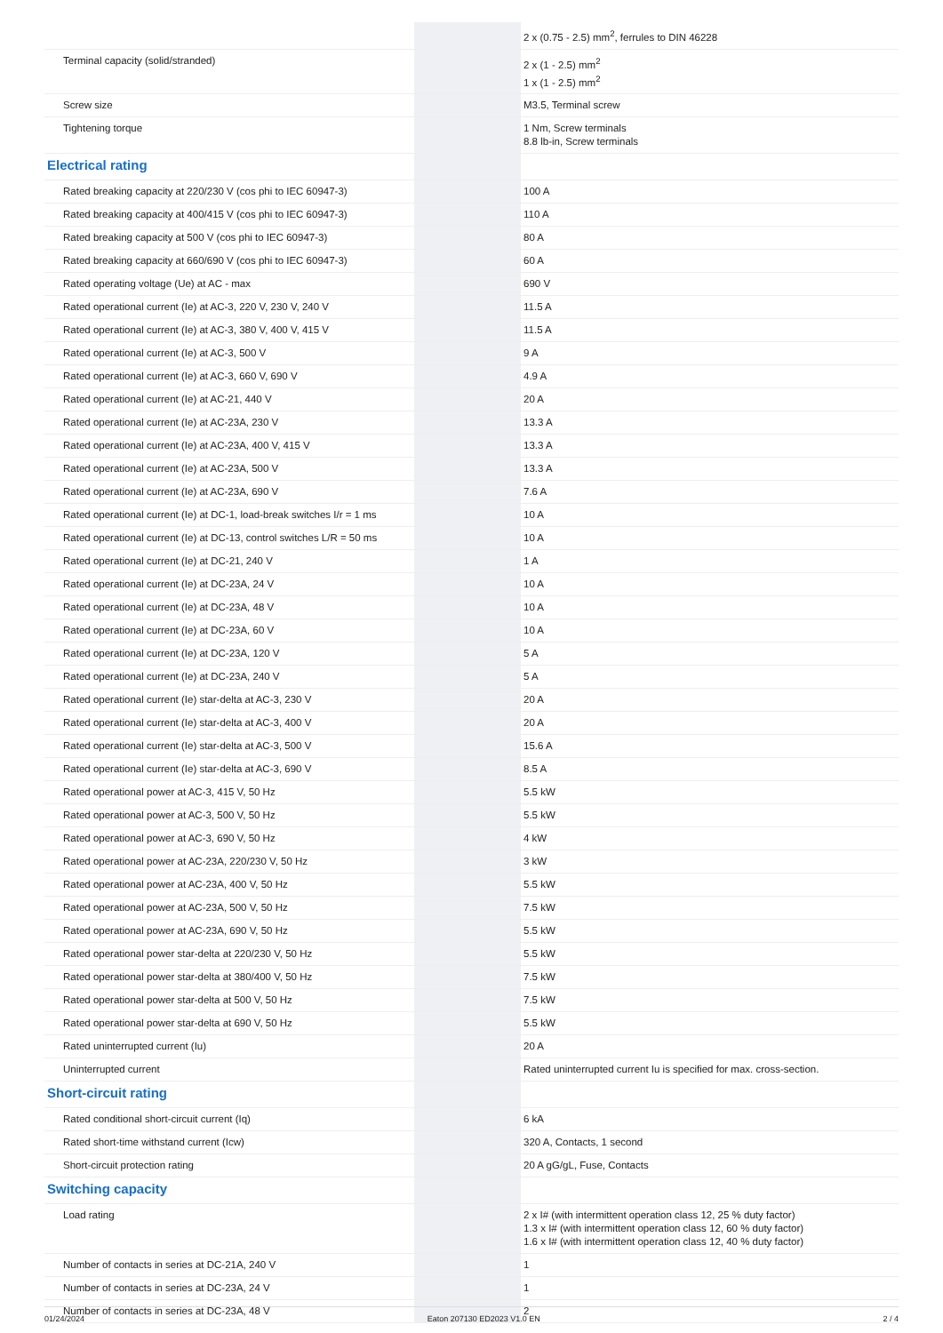| | | 2 x (0.75 - 2.5) mm<sup>2</sup>, ferrules to DIN 46228 |
| Terminal capacity (solid/stranded) | | 2 x (1 - 2.5) mm<sup>2</sup> 1 x (1 - 2.5) mm<sup>2</sup> |
| Screw size | | M3.5, Terminal screw |
| Tightening torque | | 1 Nm, Screw terminals 8.8 lb-in, Screw terminals |
| Electrical rating | | |
| Rated breaking capacity at 220/230 V (cos phi to IEC 60947-3) | | 100 A |
| Rated breaking capacity at 400/415 V (cos phi to IEC 60947-3) | | 110 A |
| Rated breaking capacity at 500 V (cos phi to IEC 60947-3) | | 80 A |
| Rated breaking capacity at 660/690 V (cos phi to IEC 60947-3) | | 60 A |
| Rated operating voltage (Ue) at AC - max | | 690 V |
| Rated operational current (Ie) at AC-3, 220 V, 230 V, 240 V | | 11.5 A |
| Rated operational current (Ie) at AC-3, 380 V, 400 V, 415 V | | 11.5 A |
| Rated operational current (Ie) at AC-3, 500 V | | 9 A |
| Rated operational current (Ie) at AC-3, 660 V, 690 V | | 4.9 A |
| Rated operational current (Ie) at AC-21, 440 V | | 20 A |
| Rated operational current (Ie) at AC-23A, 230 V | | 13.3 A |
| Rated operational current (Ie) at AC-23A, 400 V, 415 V | | 13.3 A |
| Rated operational current (Ie) at AC-23A, 500 V | | 13.3 A |
| Rated operational current (Ie) at AC-23A, 690 V | | 7.6 A |
| Rated operational current (Ie) at DC-1, load-break switches I/r = 1 ms | | 10 A |
| Rated operational current (Ie) at DC-13, control switches L/R = 50 ms | | 10 A |
| Rated operational current (Ie) at DC-21, 240 V | | 1 A |
| Rated operational current (Ie) at DC-23A, 24 V | | 10 A |
| Rated operational current (Ie) at DC-23A, 48 V | | 10 A |
| Rated operational current (Ie) at DC-23A, 60 V | | 10 A |
| Rated operational current (Ie) at DC-23A, 120 V | | 5 A |
| Rated operational current (Ie) at DC-23A, 240 V | | 5 A |
| Rated operational current (Ie) star-delta at AC-3, 230 V | | 20 A |
| Rated operational current (Ie) star-delta at AC-3, 400 V | | 20 A |
| Rated operational current (Ie) star-delta at AC-3, 500 V | | 15.6 A |
| Rated operational current (Ie) star-delta at AC-3, 690 V | | 8.5 A |
| Rated operational power at AC-3, 415 V, 50 Hz | | 5.5 kW |
| Rated operational power at AC-3, 500 V, 50 Hz | | 5.5 kW |
| Rated operational power at AC-3, 690 V, 50 Hz | | 4 kW |
| Rated operational power at AC-23A, 220/230 V, 50 Hz | | 3 kW |
| Rated operational power at AC-23A, 400 V, 50 Hz | | 5.5 kW |
| Rated operational power at AC-23A, 500 V, 50 Hz | | 7.5 kW |
| Rated operational power at AC-23A, 690 V, 50 Hz | | 5.5 kW |
| Rated operational power star-delta at 220/230 V, 50 Hz | | 5.5 kW |
| Rated operational power star-delta at 380/400 V, 50 Hz | | 7.5 kW |
| Rated operational power star-delta at 500 V, 50 Hz | | 7.5 kW |
| Rated operational power star-delta at 690 V, 50 Hz | | 5.5 kW |
| Rated uninterrupted current (Iu) | | 20 A |
| Uninterrupted current | | Rated uninterrupted current Iu is specified for max. cross-section. |
| Short-circuit rating | | |
| Rated conditional short-circuit current (Iq) | | 6 kA |
| Rated short-time withstand current (Icw) | | 320 A, Contacts, 1 second |
| Short-circuit protection rating | | 20 A gG/gL, Fuse, Contacts |
| Switching capacity | | |
| Load rating | | 2 x I# (with intermittent operation class 12, 25 % duty factor) 1.3 x I# (with intermittent operation class 12, 60 % duty factor) 1.6 x I# (with intermittent operation class 12, 40 % duty factor) |
| Number of contacts in series at DC-21A, 240 V | | 1 |
| Number of contacts in series at DC-23A, 24 V | | 1 |
| Number of contacts in series at DC-23A, 48 V | | 2 |
01/24/2024 Eaton 207130 ED2023 V1.0 EN 2 / 4